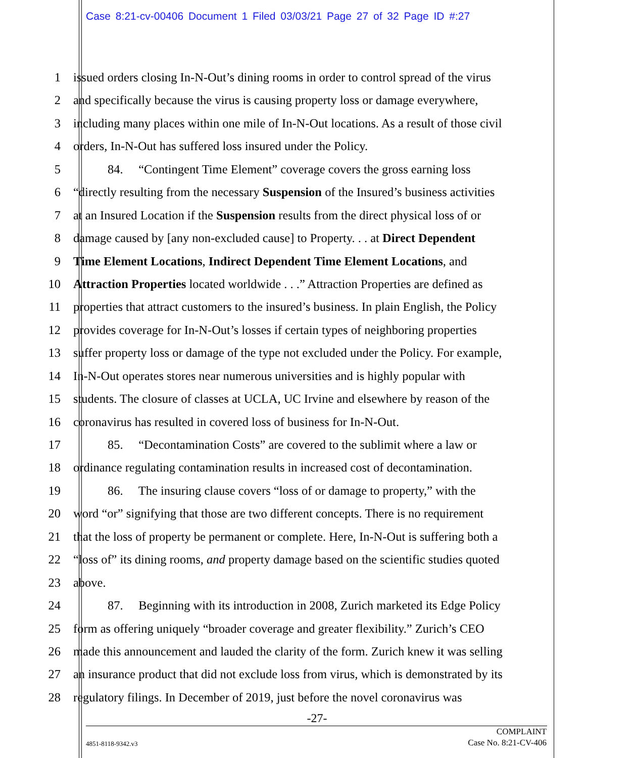Case 8:21-cv-00406 Document 1 Filed 03/03/21 Page 27 of 32 Page ID #:27
1 issued orders closing In-N-Out’s dining rooms in order to control spread of the virus
2 and specifically because the virus is causing property loss or damage everywhere,
3 including many places within one mile of In-N-Out locations. As a result of those civil
4 orders, In-N-Out has suffered loss insured under the Policy.
5 84. “Contingent Time Element” coverage covers the gross earning loss
6 “directly resulting from the necessary Suspension of the Insured’s business activities
7 at an Insured Location if the Suspension results from the direct physical loss of or
8 damage caused by [any non-excluded cause] to Property. . . at Direct Dependent
9 Time Element Locations, Indirect Dependent Time Element Locations, and
10 Attraction Properties located worldwide . . .” Attraction Properties are defined as
11 properties that attract customers to the insured’s business. In plain English, the Policy
12 provides coverage for In-N-Out’s losses if certain types of neighboring properties
13 suffer property loss or damage of the type not excluded under the Policy. For example,
14 In-N-Out operates stores near numerous universities and is highly popular with
15 students. The closure of classes at UCLA, UC Irvine and elsewhere by reason of the
16 coronavirus has resulted in covered loss of business for In-N-Out.
17 85. “Decontamination Costs” are covered to the sublimit where a law or
18 ordinance regulating contamination results in increased cost of decontamination.
19 86. The insuring clause covers “loss of or damage to property,” with the
20 word “or” signifying that those are two different concepts. There is no requirement
21 that the loss of property be permanent or complete. Here, In-N-Out is suffering both a
22 “loss of” its dining rooms, and property damage based on the scientific studies quoted
23 above.
24 87. Beginning with its introduction in 2008, Zurich marketed its Edge Policy
25 form as offering uniquely “broader coverage and greater flexibility.” Zurich’s CEO
26 made this announcement and lauded the clarity of the form. Zurich knew it was selling
27 an insurance product that did not exclude loss from virus, which is demonstrated by its
28 regulatory filings. In December of 2019, just before the novel coronavirus was
-27-
4851-8118-9342.v3
COMPLAINT
Case No. 8:21-CV-406